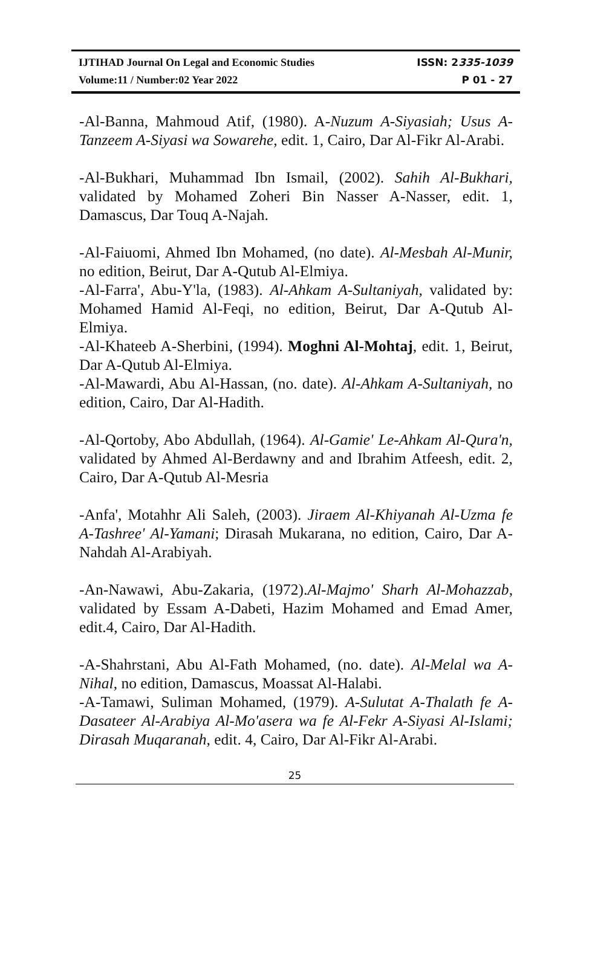IJTIHAD Journal On Legal and Economic Studies ISSN: 2335-1039
Volume:11 / Number:02 Year 2022 P 01 - 27
-Al-Banna, Mahmoud Atif, (1980). A-Nuzum A-Siyasiah; Usus A-Tanzeem A-Siyasi wa Sowarehe, edit. 1, Cairo, Dar Al-Fikr Al-Arabi.
-Al-Bukhari, Muhammad Ibn Ismail, (2002). Sahih Al-Bukhari, validated by Mohamed Zoheri Bin Nasser A-Nasser, edit. 1, Damascus, Dar Touq A-Najah.
-Al-Faiuomi, Ahmed Ibn Mohamed, (no date). Al-Mesbah Al-Munir, no edition, Beirut, Dar A-Qutub Al-Elmiya.
-Al-Farra', Abu-Y'la, (1983). Al-Ahkam A-Sultaniyah, validated by: Mohamed Hamid Al-Feqi, no edition, Beirut, Dar A-Qutub Al-Elmiya.
-Al-Khateeb A-Sherbini, (1994). Moghni Al-Mohtaj, edit. 1, Beirut, Dar A-Qutub Al-Elmiya.
-Al-Mawardi, Abu Al-Hassan, (no. date). Al-Ahkam A-Sultaniyah, no edition, Cairo, Dar Al-Hadith.
-Al-Qortoby, Abo Abdullah, (1964). Al-Gamie' Le-Ahkam Al-Qura'n, validated by Ahmed Al-Berdawny and and Ibrahim Atfeesh, edit. 2, Cairo, Dar A-Qutub Al-Mesria
-Anfa', Motahhr Ali Saleh, (2003). Jiraem Al-Khiyanah Al-Uzma fe A-Tashree' Al-Yamani; Dirasah Mukarana, no edition, Cairo, Dar A-Nahdah Al-Arabiyah.
-An-Nawawi, Abu-Zakaria, (1972).Al-Majmo' Sharh Al-Mohazzab, validated by Essam A-Dabeti, Hazim Mohamed and Emad Amer, edit.4, Cairo, Dar Al-Hadith.
-A-Shahrstani, Abu Al-Fath Mohamed, (no. date). Al-Melal wa A-Nihal, no edition, Damascus, Moassat Al-Halabi.
-A-Tamawi, Suliman Mohamed, (1979). A-Sulutat A-Thalath fe A-Dasateer Al-Arabiya Al-Mo'asera wa fe Al-Fekr A-Siyasi Al-Islami; Dirasah Muqaranah, edit. 4, Cairo, Dar Al-Fikr Al-Arabi.
25